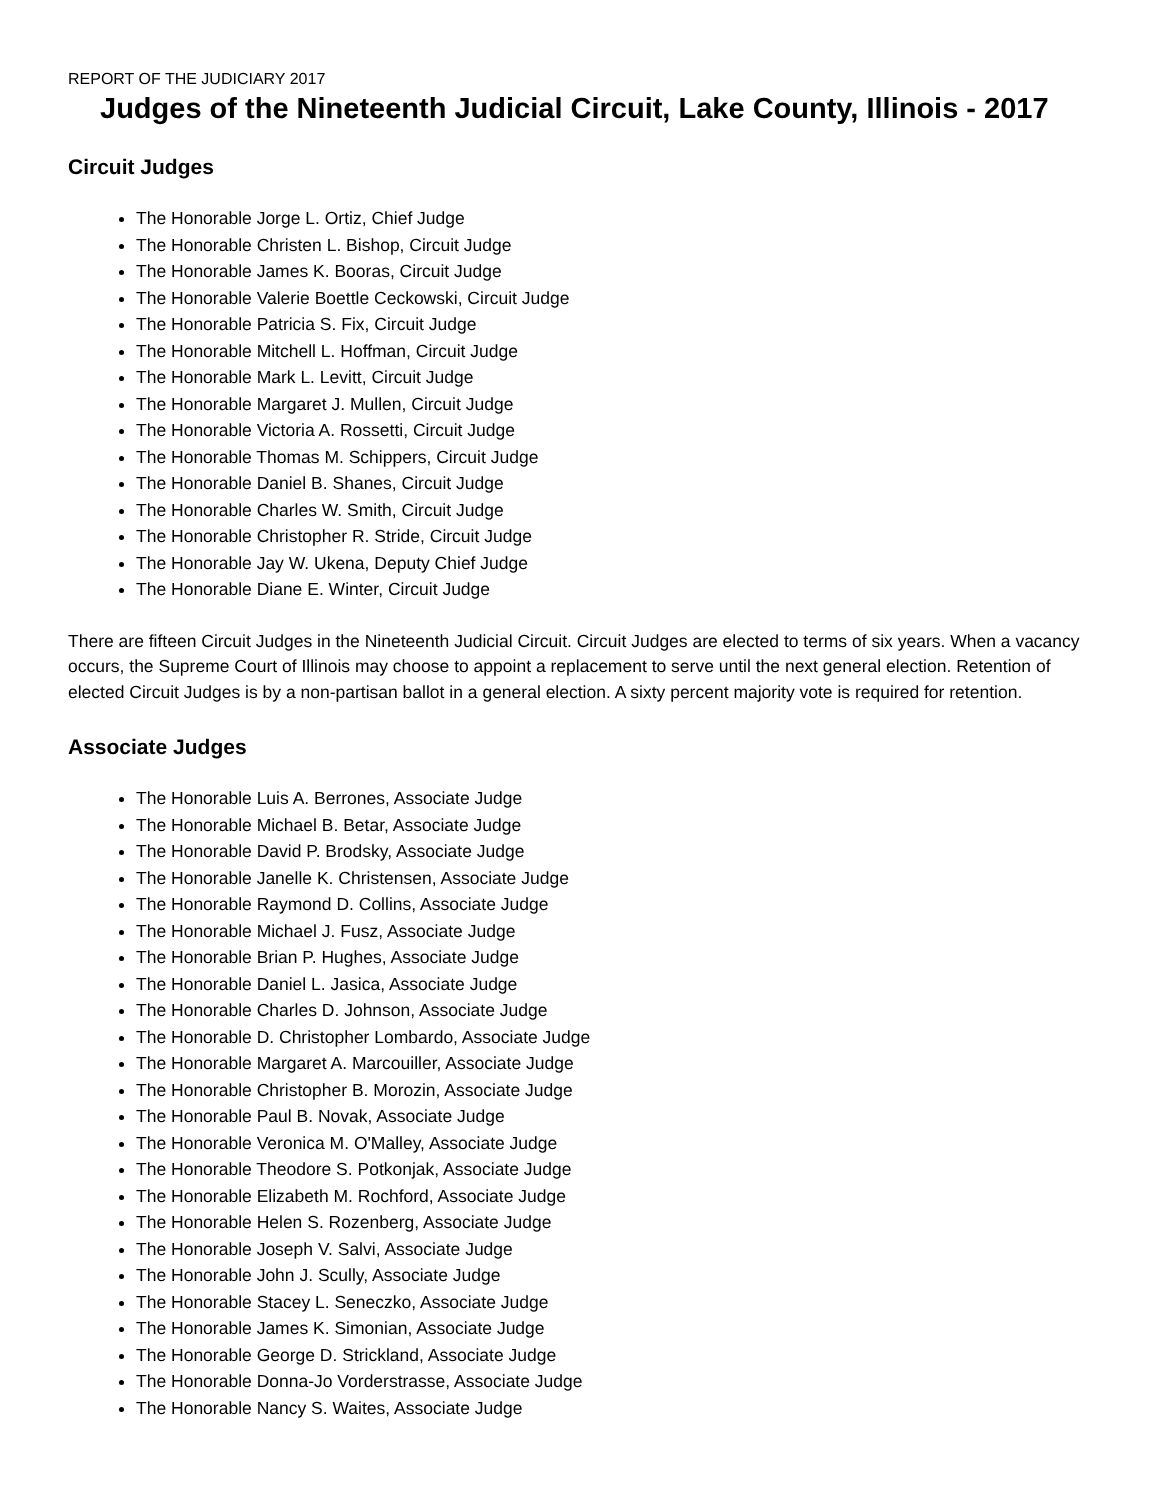REPORT OF THE JUDICIARY 2017
Judges of the Nineteenth Judicial Circuit, Lake County, Illinois - 2017
Circuit Judges
The Honorable Jorge L. Ortiz, Chief Judge
The Honorable Christen L. Bishop, Circuit Judge
The Honorable James K. Booras, Circuit Judge
The Honorable Valerie Boettle Ceckowski, Circuit Judge
The Honorable Patricia S. Fix, Circuit Judge
The Honorable Mitchell L. Hoffman, Circuit Judge
The Honorable Mark L. Levitt, Circuit Judge
The Honorable Margaret J. Mullen, Circuit Judge
The Honorable Victoria A. Rossetti, Circuit Judge
The Honorable Thomas M. Schippers, Circuit Judge
The Honorable Daniel B. Shanes, Circuit Judge
The Honorable Charles W. Smith, Circuit Judge
The Honorable Christopher R. Stride, Circuit Judge
The Honorable Jay W. Ukena, Deputy Chief Judge
The Honorable Diane E. Winter, Circuit Judge
There are fifteen Circuit Judges in the Nineteenth Judicial Circuit. Circuit Judges are elected to terms of six years. When a vacancy occurs, the Supreme Court of Illinois may choose to appoint a replacement to serve until the next general election. Retention of elected Circuit Judges is by a non-partisan ballot in a general election. A sixty percent majority vote is required for retention.
Associate Judges
The Honorable Luis A. Berrones, Associate Judge
The Honorable Michael B. Betar, Associate Judge
The Honorable David P. Brodsky, Associate Judge
The Honorable Janelle K. Christensen, Associate Judge
The Honorable Raymond D. Collins, Associate Judge
The Honorable Michael J. Fusz, Associate Judge
The Honorable Brian P. Hughes, Associate Judge
The Honorable Daniel L. Jasica, Associate Judge
The Honorable Charles D. Johnson, Associate Judge
The Honorable D. Christopher Lombardo, Associate Judge
The Honorable Margaret A. Marcouiller, Associate Judge
The Honorable Christopher B. Morozin, Associate Judge
The Honorable Paul B. Novak, Associate Judge
The Honorable Veronica M. O'Malley, Associate Judge
The Honorable Theodore S. Potkonjak, Associate Judge
The Honorable Elizabeth M. Rochford, Associate Judge
The Honorable Helen S. Rozenberg, Associate Judge
The Honorable Joseph V. Salvi, Associate Judge
The Honorable John J. Scully, Associate Judge
The Honorable Stacey L. Seneczko, Associate Judge
The Honorable James K. Simonian, Associate Judge
The Honorable George D. Strickland, Associate Judge
The Honorable Donna-Jo Vorderstrasse, Associate Judge
The Honorable Nancy S. Waites, Associate Judge